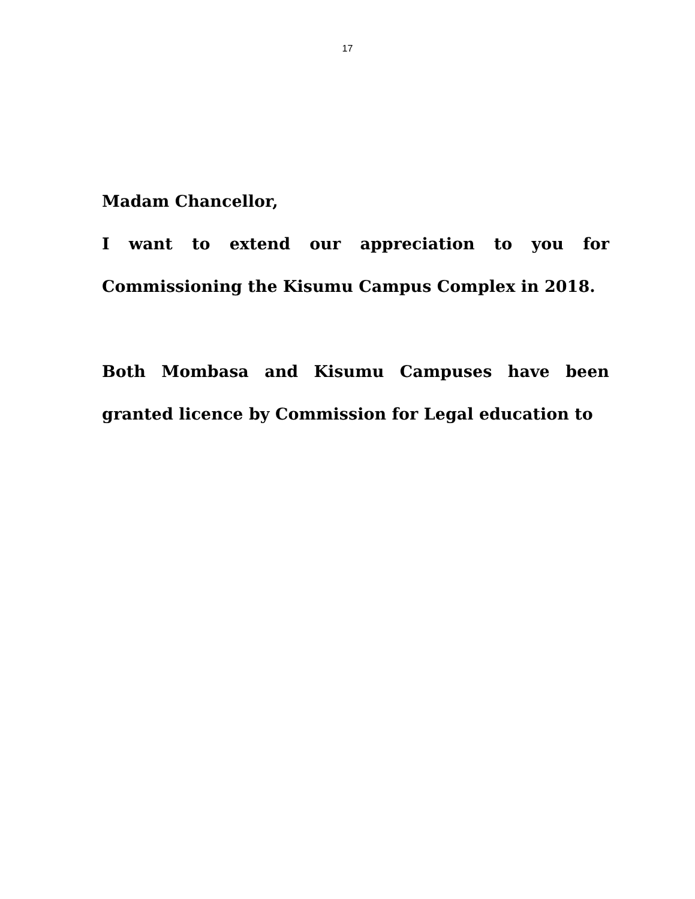17
Madam Chancellor,
I want to extend our appreciation to you for Commissioning the Kisumu Campus Complex in 2018.
Both Mombasa and Kisumu Campuses have been granted licence by Commission for Legal education to